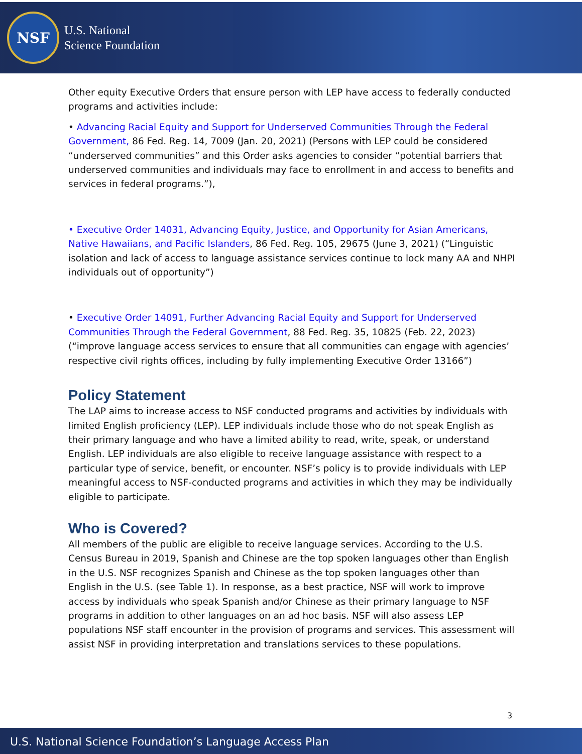NSF
U.S. National
Science Foundation
Other equity Executive Orders that ensure person with LEP have access to federally conducted programs and activities include:
• Advancing Racial Equity and Support for Underserved Communities Through the Federal Government, 86 Fed. Reg. 14, 7009 (Jan. 20, 2021) (Persons with LEP could be considered “underserved communities” and this Order asks agencies to consider “potential barriers that underserved communities and individuals may face to enrollment in and access to benefits and services in federal programs.”),
• Executive Order 14031, Advancing Equity, Justice, and Opportunity for Asian Americans, Native Hawaiians, and Pacific Islanders, 86 Fed. Reg. 105, 29675 (June 3, 2021) (“Linguistic isolation and lack of access to language assistance services continue to lock many AA and NHPI individuals out of opportunity”)
• Executive Order 14091, Further Advancing Racial Equity and Support for Underserved Communities Through the Federal Government, 88 Fed. Reg. 35, 10825 (Feb. 22, 2023) (“improve language access services to ensure that all communities can engage with agencies’ respective civil rights offices, including by fully implementing Executive Order 13166”)
Policy Statement
The LAP aims to increase access to NSF conducted programs and activities by individuals with limited English proficiency (LEP). LEP individuals include those who do not speak English as their primary language and who have a limited ability to read, write, speak, or understand English. LEP individuals are also eligible to receive language assistance with respect to a particular type of service, benefit, or encounter. NSF’s policy is to provide individuals with LEP meaningful access to NSF-conducted programs and activities in which they may be individually eligible to participate.
Who is Covered?
All members of the public are eligible to receive language services. According to the U.S. Census Bureau in 2019, Spanish and Chinese are the top spoken languages other than English in the U.S. NSF recognizes Spanish and Chinese as the top spoken languages other than English in the U.S. (see Table 1). In response, as a best practice, NSF will work to improve access by individuals who speak Spanish and/or Chinese as their primary language to NSF programs in addition to other languages on an ad hoc basis. NSF will also assess LEP populations NSF staff encounter in the provision of programs and services. This assessment will assist NSF in providing interpretation and translations services to these populations.
3
U.S. National Science Foundation’s Language Access Plan